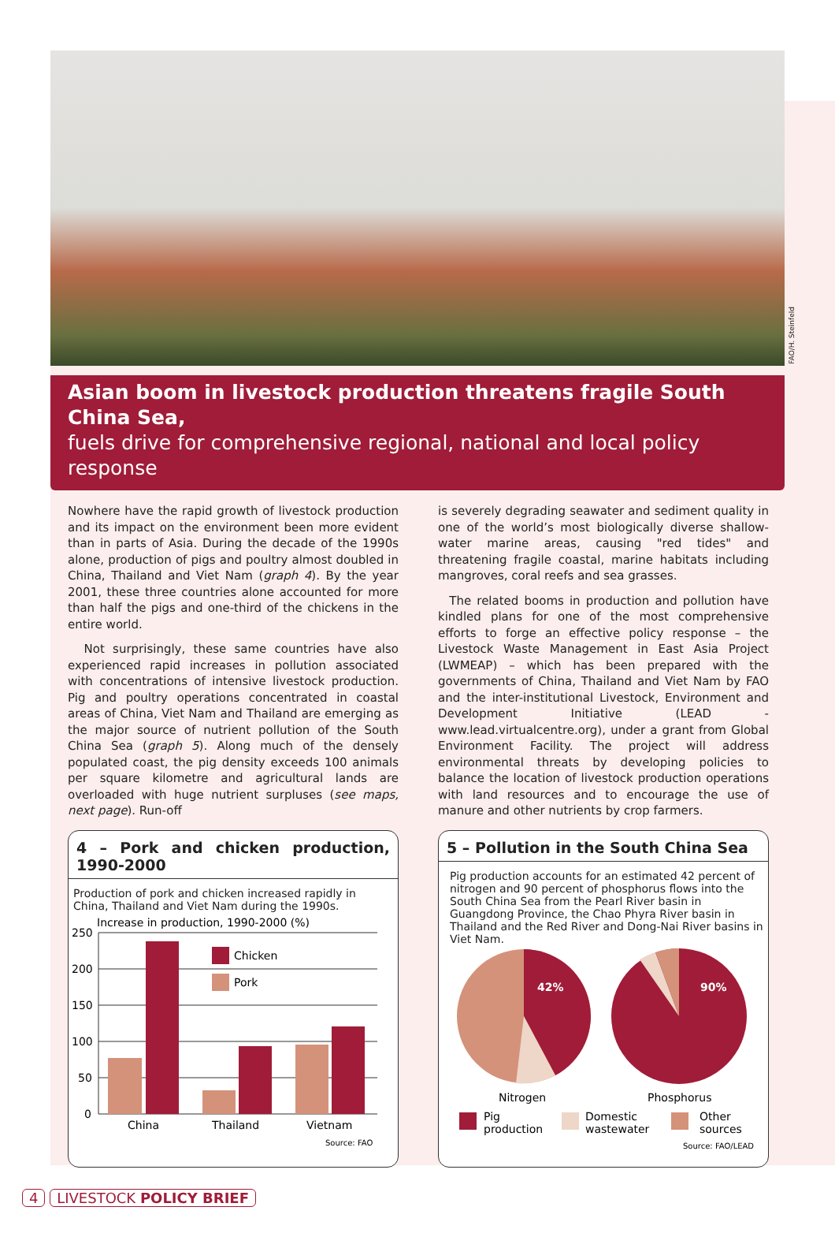FAO/H. Steinfeld
Asian boom in livestock production threatens fragile South China Sea,
fuels drive for comprehensive regional, national and local policy response
Nowhere have the rapid growth of livestock production and its impact on the environment been more evident than in parts of Asia. During the decade of the 1990s alone, production of pigs and poultry almost doubled in China, Thailand and Viet Nam (graph 4). By the year 2001, these three countries alone accounted for more than half the pigs and one-third of the chickens in the entire world.
Not surprisingly, these same countries have also experienced rapid increases in pollution associated with concentrations of intensive livestock production. Pig and poultry operations concentrated in coastal areas of China, Viet Nam and Thailand are emerging as the major source of nutrient pollution of the South China Sea (graph 5). Along much of the densely populated coast, the pig density exceeds 100 animals per square kilometre and agricultural lands are overloaded with huge nutrient surpluses (see maps, next page). Run-off
4 – Pork and chicken production, 1990-2000
Production of pork and chicken increased rapidly in China, Thailand and Viet Nam during the 1990s.
Increase in production, 1990-2000 (%)
250
200
150
100
50
0
Chicken
Pork
China
Thailand
Vietnam
Source: FAO
is severely degrading seawater and sediment quality in one of the world’s most biologically diverse shallow-water marine areas, causing "red tides" and threatening fragile coastal, marine habitats including mangroves, coral reefs and sea grasses.
The related booms in production and pollution have kindled plans for one of the most comprehensive efforts to forge an effective policy response – the Livestock Waste Management in East Asia Project (LWMEAP) – which has been prepared with the governments of China, Thailand and Viet Nam by FAO and the inter-institutional Livestock, Environment and Development Initiative (LEAD - www.lead.virtualcentre.org), under a grant from Global Environment Facility. The project will address environmental threats by developing policies to balance the location of livestock production operations with land resources and to encourage the use of manure and other nutrients by crop farmers.
5 – Pollution in the South China Sea
Pig production accounts for an estimated 42 percent of nitrogen and 90 percent of phosphorus flows into the South China Sea from the Pearl River basin in Guangdong Province, the Chao Phyra River basin in Thailand and the Red River and Dong-Nai River basins in Viet Nam.
42%
90%
Nitrogen
Phosphorus
Pig
production
Domestic
wastewater
Other
sources
Source: FAO/LEAD
4 LIVESTOCK POLICY BRIEF